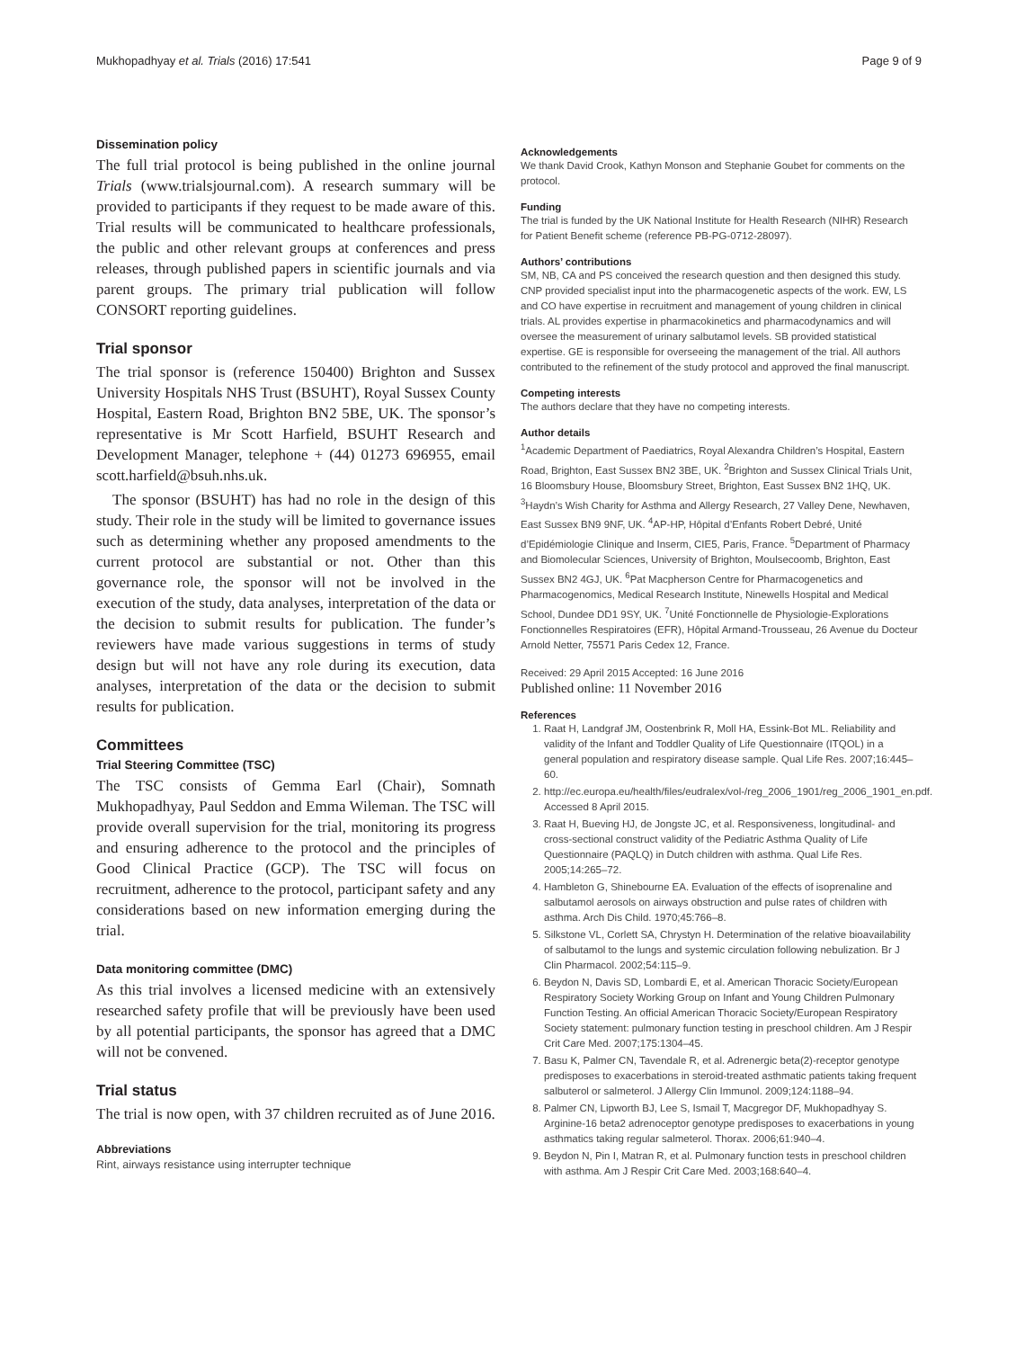Mukhopadhyay et al. Trials (2016) 17:541 Page 9 of 9
Dissemination policy
The full trial protocol is being published in the online journal Trials (www.trialsjournal.com). A research summary will be provided to participants if they request to be made aware of this. Trial results will be communicated to healthcare professionals, the public and other relevant groups at conferences and press releases, through published papers in scientific journals and via parent groups. The primary trial publication will follow CONSORT reporting guidelines.
Trial sponsor
The trial sponsor is (reference 150400) Brighton and Sussex University Hospitals NHS Trust (BSUHT), Royal Sussex County Hospital, Eastern Road, Brighton BN2 5BE, UK. The sponsor’s representative is Mr Scott Harfield, BSUHT Research and Development Manager, telephone + (44) 01273 696955, email scott.harfield@bsuh.nhs.uk.
The sponsor (BSUHT) has had no role in the design of this study. Their role in the study will be limited to governance issues such as determining whether any proposed amendments to the current protocol are substantial or not. Other than this governance role, the sponsor will not be involved in the execution of the study, data analyses, interpretation of the data or the decision to submit results for publication. The funder’s reviewers have made various suggestions in terms of study design but will not have any role during its execution, data analyses, interpretation of the data or the decision to submit results for publication.
Committees
Trial Steering Committee (TSC)
The TSC consists of Gemma Earl (Chair), Somnath Mukhopadhyay, Paul Seddon and Emma Wileman. The TSC will provide overall supervision for the trial, monitoring its progress and ensuring adherence to the protocol and the principles of Good Clinical Practice (GCP). The TSC will focus on recruitment, adherence to the protocol, participant safety and any considerations based on new information emerging during the trial.
Data monitoring committee (DMC)
As this trial involves a licensed medicine with an extensively researched safety profile that will be previously have been used by all potential participants, the sponsor has agreed that a DMC will not be convened.
Trial status
The trial is now open, with 37 children recruited as of June 2016.
Abbreviations
Rint, airways resistance using interrupter technique
Acknowledgements
We thank David Crook, Kathyn Monson and Stephanie Goubet for comments on the protocol.
Funding
The trial is funded by the UK National Institute for Health Research (NIHR) Research for Patient Benefit scheme (reference PB-PG-0712-28097).
Authors’ contributions
SM, NB, CA and PS conceived the research question and then designed this study. CNP provided specialist input into the pharmacogenetic aspects of the work. EW, LS and CO have expertise in recruitment and management of young children in clinical trials. AL provides expertise in pharmacokinetics and pharmacodynamics and will oversee the measurement of urinary salbutamol levels. SB provided statistical expertise. GE is responsible for overseeing the management of the trial. All authors contributed to the refinement of the study protocol and approved the final manuscript.
Competing interests
The authors declare that they have no competing interests.
Author details
<sup>1</sup> Academic Department of Paediatrics, Royal Alexandra Children’s Hospital, Eastern Road, Brighton, East Sussex BN2 3BE, UK. <sup>2</sup>Brighton and Sussex Clinical Trials Unit, 16 Bloomsbury House, Bloomsbury Street, Brighton, East Sussex BN2 1HQ, UK. <sup>3</sup>Haydn’s Wish Charity for Asthma and Allergy Research, 27 Valley Dene, Newhaven, East Sussex BN9 9NF, UK. <sup>4</sup>AP-HP, Hôpital d’Enfants Robert Debré, Unité d’Epidémiologie Clinique and Inserm, CIE5, Paris, France. <sup>5</sup>Department of Pharmacy and Biomolecular Sciences, University of Brighton, Moulsecoomb, Brighton, East Sussex BN2 4GJ, UK. <sup>6</sup>Pat Macpherson Centre for Pharmacogenetics and Pharmacogenomics, Medical Research Institute, Ninewells Hospital and Medical School, Dundee DD1 9SY, UK. <sup>7</sup>Unité Fonctionnelle de Physiologie-Explorations Fonctionnelles Respiratoires (EFR), Hôpital Armand-Trousseau, 26 Avenue du Docteur Arnold Netter, 75571 Paris Cedex 12, France.
Received: 29 April 2015 Accepted: 16 June 2016
Published online: 11 November 2016
References
1. Raat H, Landgraf JM, Oostenbrink R, Moll HA, Essink-Bot ML. Reliability and validity of the Infant and Toddler Quality of Life Questionnaire (ITQOL) in a general population and respiratory disease sample. Qual Life Res. 2007;16:445–60.
2. http://ec.europa.eu/health/files/eudralex/vol-/reg_2006_1901/reg_2006_1901_en.pdf. Accessed 8 April 2015.
3. Raat H, Bueving HJ, de Jongste JC, et al. Responsiveness, longitudinal- and cross-sectional construct validity of the Pediatric Asthma Quality of Life Questionnaire (PAQLQ) in Dutch children with asthma. Qual Life Res. 2005;14:265–72.
4. Hambleton G, Shinebourne EA. Evaluation of the effects of isoprenaline and salbutamol aerosols on airways obstruction and pulse rates of children with asthma. Arch Dis Child. 1970;45:766–8.
5. Silkstone VL, Corlett SA, Chrystyn H. Determination of the relative bioavailability of salbutamol to the lungs and systemic circulation following nebulization. Br J Clin Pharmacol. 2002;54:115–9.
6. Beydon N, Davis SD, Lombardi E, et al. American Thoracic Society/European Respiratory Society Working Group on Infant and Young Children Pulmonary Function Testing. An official American Thoracic Society/European Respiratory Society statement: pulmonary function testing in preschool children. Am J Respir Crit Care Med. 2007;175:1304–45.
7. Basu K, Palmer CN, Tavendale R, et al. Adrenergic beta(2)-receptor genotype predisposes to exacerbations in steroid-treated asthmatic patients taking frequent salbuterol or salmeterol. J Allergy Clin Immunol. 2009;124:1188–94.
8. Palmer CN, Lipworth BJ, Lee S, Ismail T, Macgregor DF, Mukhopadhyay S. Arginine-16 beta2 adrenoceptor genotype predisposes to exacerbations in young asthmatics taking regular salmeterol. Thorax. 2006;61:940–4.
9. Beydon N, Pin I, Matran R, et al. Pulmonary function tests in preschool children with asthma. Am J Respir Crit Care Med. 2003;168:640–4.